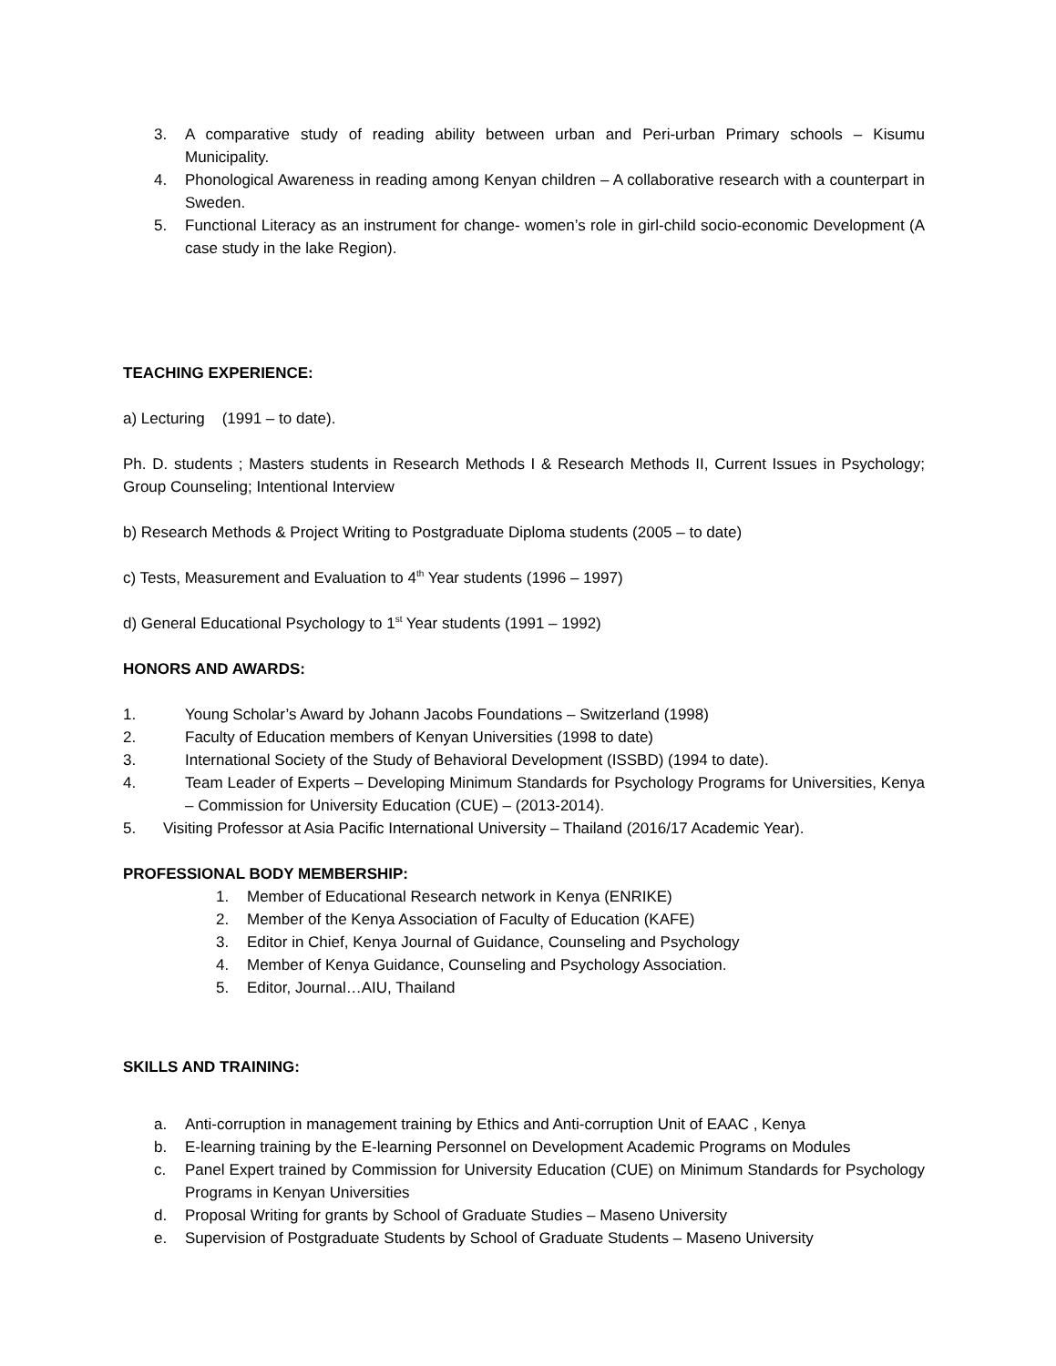3. A comparative study of reading ability between urban and Peri-urban Primary schools – Kisumu Municipality.
4. Phonological Awareness in reading among Kenyan children – A collaborative research with a counterpart in Sweden.
5. Functional Literacy as an instrument for change- women’s role in girl-child socio-economic Development (A case study in the lake Region).
TEACHING EXPERIENCE:
a) Lecturing (1991 – to date).
Ph. D. students ; Masters students in Research Methods I & Research Methods II, Current Issues in Psychology; Group Counseling; Intentional Interview
b) Research Methods & Project Writing to Postgraduate Diploma students (2005 – to date)
c) Tests, Measurement and Evaluation to 4<sup>th</sup> Year students (1996 – 1997)
d) General Educational Psychology to 1<sup>st</sup> Year students (1991 – 1992)
HONORS AND AWARDS:
1. Young Scholar’s Award by Johann Jacobs Foundations – Switzerland (1998)
2. Faculty of Education members of Kenyan Universities (1998 to date)
3. International Society of the Study of Behavioral Development (ISSBD) (1994 to date).
4. Team Leader of Experts – Developing Minimum Standards for Psychology Programs for Universities, Kenya – Commission for University Education (CUE) – (2013-2014).
5. Visiting Professor at Asia Pacific International University – Thailand (2016/17 Academic Year).
PROFESSIONAL BODY MEMBERSHIP:
1. Member of Educational Research network in Kenya (ENRIKE)
2. Member of the Kenya Association of Faculty of Education (KAFE)
3. Editor in Chief, Kenya Journal of Guidance, Counseling and Psychology
4. Member of Kenya Guidance, Counseling and Psychology Association.
5. Editor, Journal…AIU, Thailand
SKILLS AND TRAINING:
a. Anti-corruption in management training by Ethics and Anti-corruption Unit of EAAC , Kenya
b. E-learning training by the E-learning Personnel on Development Academic Programs on Modules
c. Panel Expert trained by Commission for University Education (CUE) on Minimum Standards for Psychology Programs in Kenyan Universities
d. Proposal Writing for grants by School of Graduate Studies – Maseno University
e. Supervision of Postgraduate Students by School of Graduate Students – Maseno University